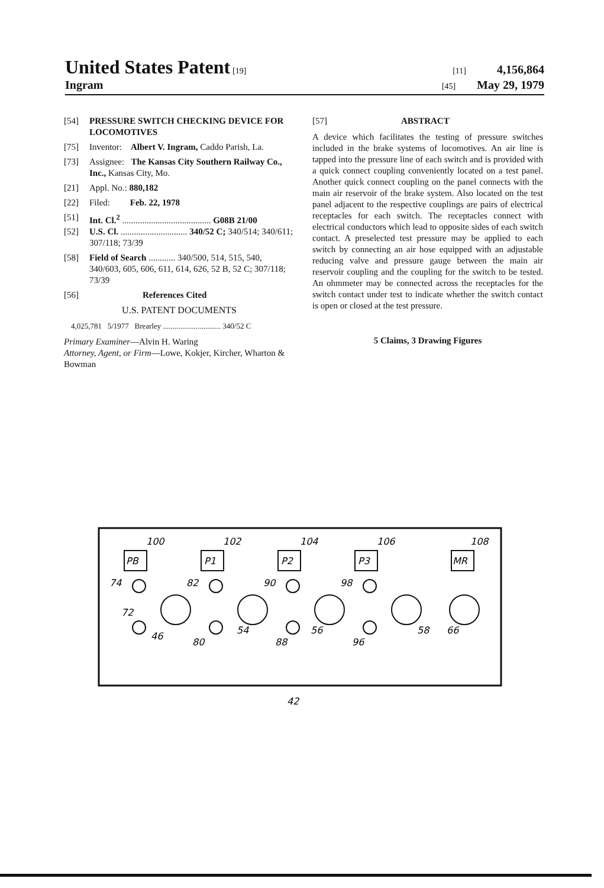United States Patent [19] [11] 4,156,864
Ingram [45] May 29, 1979
[54] PRESSURE SWITCH CHECKING DEVICE FOR LOCOMOTIVES
[75] Inventor: Albert V. Ingram, Caddo Parish, La.
[73] Assignee: The Kansas City Southern Railway Co., Inc., Kansas City, Mo.
[21] Appl. No.: 880,182
[22] Filed: Feb. 22, 1978
[51] Int. Cl.<sup>2</sup> ........................................ G08B 21/00
[52] U.S. Cl. .............................. 340/52 C; 340/514; 340/611; 307/118; 73/39
[58] Field of Search ............ 340/500, 514, 515, 540, 340/603, 605, 606, 611, 614, 626, 52 B, 52 C; 307/118; 73/39
[56] References Cited
U.S. PATENT DOCUMENTS
4,025,781 5/1977 Brearley .............................. 340/52 C
Primary Examiner—Alvin H. Waring
Attorney, Agent, or Firm—Lowe, Kokjer, Kircher, Wharton & Bowman
[57] ABSTRACT
A device which facilitates the testing of pressure switches included in the brake systems of locomotives. An air line is tapped into the pressure line of each switch and is provided with a quick connect coupling conveniently located on a test panel. Another quick connect coupling on the panel connects with the main air reservoir of the brake system. Also located on the test panel adjacent to the respective couplings are pairs of electrical receptacles for each switch. The receptacles connect with electrical conductors which lead to opposite sides of each switch contact. A preselected test pressure may be applied to each switch by connecting an air hose equipped with an adjustable reducing valve and pressure gauge between the main air reservoir coupling and the coupling for the switch to be tested. An ohmmeter may be connected across the receptacles for the switch contact under test to indicate whether the switch contact is open or closed at the test pressure.
5 Claims, 3 Drawing Figures
PB
P1
P2
P3
MR
100
102
104
106
108
74
82
90
98
72
46
80
54
88
56
96
58
66
42